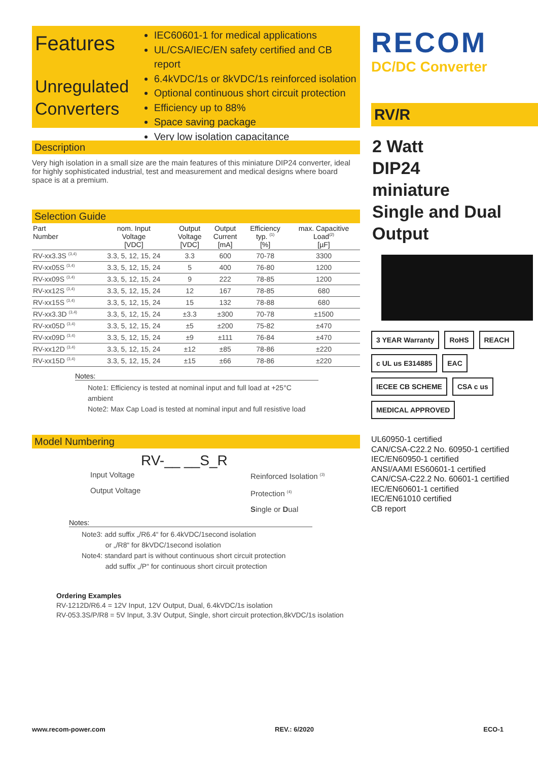Features
Unregulated
Converters
IEC60601-1 for medical applications
UL/CSA/IEC/EN safety certified and CB report
6.4kVDC/1s or 8kVDC/1s reinforced isolation
Optional continuous short circuit protection
Efficiency up to 88%
Space saving package
Very low isolation capacitance
Description
Very high isolation in a small size are the main features of this miniature DIP24 converter, ideal for highly sophisticated industrial, test and measurement and medical designs where board space is at a premium.
Selection Guide
| Part Number | nom. Input Voltage [VDC] | Output Voltage [VDC] | Output Current [mA] | Efficiency typ. <sup>(1)</sup> [%] | max. Capacitive Load<sup>(2)</sup> [µF] |
| --- | --- | --- | --- | --- | --- |
| RV-xx3.3S <sup>(3,4)</sup> | 3.3, 5, 12, 15, 24 | 3.3 | 600 | 70-78 | 3300 |
| RV-xx05S <sup>(3,4)</sup> | 3.3, 5, 12, 15, 24 | 5 | 400 | 76-80 | 1200 |
| RV-xx09S <sup>(3,4)</sup> | 3.3, 5, 12, 15, 24 | 9 | 222 | 78-85 | 1200 |
| RV-xx12S <sup>(3,4)</sup> | 3.3, 5, 12, 15, 24 | 12 | 167 | 78-85 | 680 |
| RV-xx15S <sup>(3,4)</sup> | 3.3, 5, 12, 15, 24 | 15 | 132 | 78-88 | 680 |
| RV-xx3.3D <sup>(3,4)</sup> | 3.3, 5, 12, 15, 24 | ±3.3 | ±300 | 70-78 | ±1500 |
| RV-xx05D <sup>(3,4)</sup> | 3.3, 5, 12, 15, 24 | ±5 | ±200 | 75-82 | ±470 |
| RV-xx09D <sup>(3,4)</sup> | 3.3, 5, 12, 15, 24 | ±9 | ±111 | 76-84 | ±470 |
| RV-xx12D <sup>(3,4)</sup> | 3.3, 5, 12, 15, 24 | ±12 | ±85 | 78-86 | ±220 |
| RV-xx15D <sup>(3,4)</sup> | 3.3, 5, 12, 15, 24 | ±15 | ±66 | 78-86 | ±220 |
Notes:
Note1: Efficiency is tested at nominal input and full load at +25°C ambient
Note2: Max Cap Load is tested at nominal input and full resistive load
Model Numbering
RV-__ __S_R
Input Voltage
Output Voltage
Reinforced Isolation <sup>(3)</sup>
Protection <sup>(4)</sup>
Single or Dual
Notes:
Note3: add suffix „/R6.4“ for 6.4kVDC/1second isolation
or „/R8“ for 8kVDC/1second isolation
Note4: standard part is without continuous short circuit protection
add suffix „/P“ for continuous short circuit protection
Ordering Examples
RV-1212D/R6.4 = 12V Input, 12V Output, Dual, 6.4kVDC/1s isolation
RV-053.3S/P/R8 = 5V Input, 3.3V Output, Single, short circuit protection,8kVDC/1s isolation
RECOM
DC/DC Converter
RV/R
2 Watt
DIP24
miniature
Single and Dual
Output
3 YEAR Warranty RoHS REACH c UL us E314885 EAC IECEE CB SCHEME CSA c us MEDICAL APPROVED
UL60950-1 certified
CAN/CSA-C22.2 No. 60950-1 certified
IEC/EN60950-1 certified
ANSI/AAMI ES60601-1 certified
CAN/CSA-C22.2 No. 60601-1 certified
IEC/EN60601-1 certified
IEC/EN61010 certified
CB report
www.recom-power.com REV.: 6/2020 ECO-1